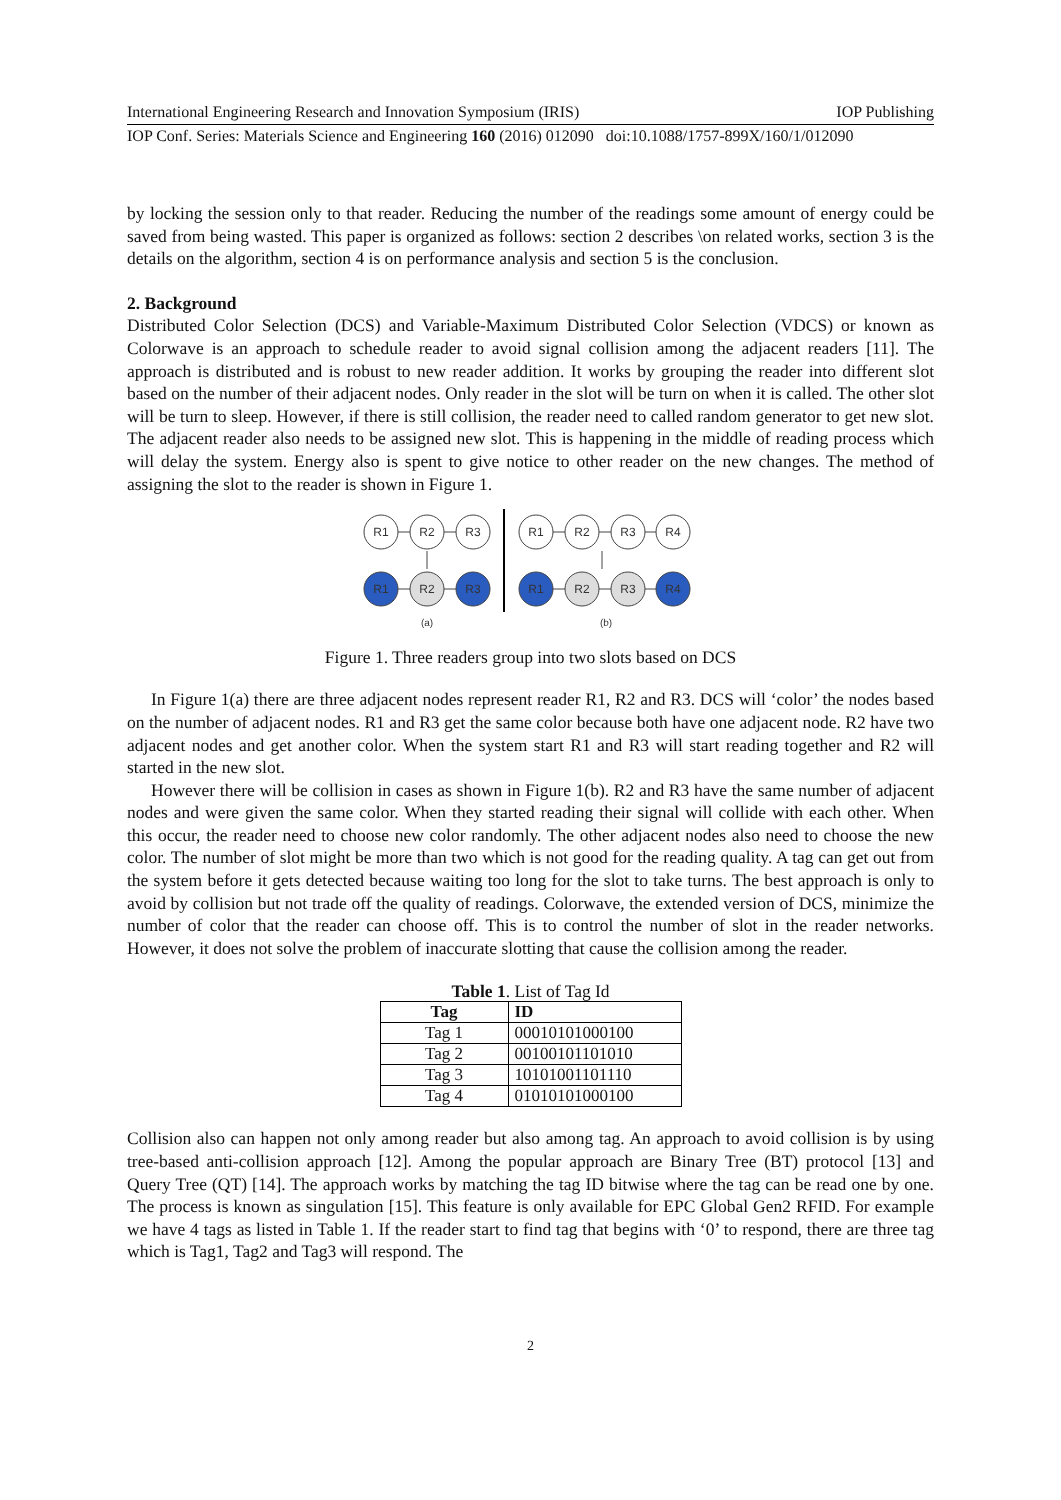International Engineering Research and Innovation Symposium (IRIS) IOP Publishing
IOP Conf. Series: Materials Science and Engineering 160 (2016) 012090 doi:10.1088/1757-899X/160/1/012090
by locking the session only to that reader. Reducing the number of the readings some amount of energy could be saved from being wasted. This paper is organized as follows: section 2 describes \on related works, section 3 is the details on the algorithm, section 4 is on performance analysis and section 5 is the conclusion.
2. Background
Distributed Color Selection (DCS) and Variable-Maximum Distributed Color Selection (VDCS) or known as Colorwave is an approach to schedule reader to avoid signal collision among the adjacent readers [11]. The approach is distributed and is robust to new reader addition. It works by grouping the reader into different slot based on the number of their adjacent nodes. Only reader in the slot will be turn on when it is called. The other slot will be turn to sleep. However, if there is still collision, the reader need to called random generator to get new slot. The adjacent reader also needs to be assigned new slot. This is happening in the middle of reading process which will delay the system. Energy also is spent to give notice to other reader on the new changes. The method of assigning the slot to the reader is shown in Figure 1.
R1
R2
R3
R1
R2
R3
R4
R1
R2
R3
R1
R2
R3
R4
(a)
(b)
Figure 1. Three readers group into two slots based on DCS
In Figure 1(a) there are three adjacent nodes represent reader R1, R2 and R3. DCS will ‘color’ the nodes based on the number of adjacent nodes. R1 and R3 get the same color because both have one adjacent node. R2 have two adjacent nodes and get another color. When the system start R1 and R3 will start reading together and R2 will started in the new slot.
However there will be collision in cases as shown in Figure 1(b). R2 and R3 have the same number of adjacent nodes and were given the same color. When they started reading their signal will collide with each other. When this occur, the reader need to choose new color randomly. The other adjacent nodes also need to choose the new color. The number of slot might be more than two which is not good for the reading quality. A tag can get out from the system before it gets detected because waiting too long for the slot to take turns. The best approach is only to avoid by collision but not trade off the quality of readings. Colorwave, the extended version of DCS, minimize the number of color that the reader can choose off. This is to control the number of slot in the reader networks. However, it does not solve the problem of inaccurate slotting that cause the collision among the reader.
Table 1 . List of Tag Id
| Tag | ID |
| --- | --- |
| Tag 1 | 00010101000100 |
| Tag 2 | 00100101101010 |
| Tag 3 | 10101001101110 |
| Tag 4 | 01010101000100 |
Collision also can happen not only among reader but also among tag. An approach to avoid collision is by using tree-based anti-collision approach [12]. Among the popular approach are Binary Tree (BT) protocol [13] and Query Tree (QT) [14]. The approach works by matching the tag ID bitwise where the tag can be read one by one. The process is known as singulation [15]. This feature is only available for EPC Global Gen2 RFID. For example we have 4 tags as listed in Table 1. If the reader start to find tag that begins with ‘0’ to respond, there are three tag which is Tag1, Tag2 and Tag3 will respond. The
2